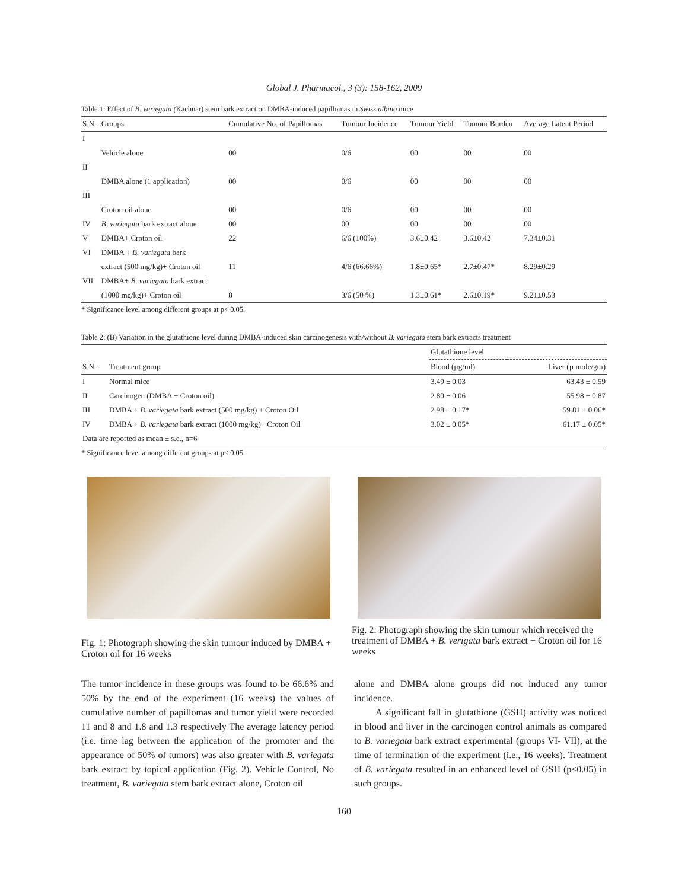Global J. Pharmacol., 3 (3): 158-162, 2009
Table 1: Effect of B. variegata (Kachnar) stem bark extract on DMBA-induced papillomas in Swiss albino mice
| S.N. | Groups | Cumulative No. of Papillomas | Tumour Incidence | Tumour Yield | Tumour Burden | Average Latent Period |
| --- | --- | --- | --- | --- | --- | --- |
| I | | | | | | |
| | Vehicle alone | 00 | 0/6 | 00 | 00 | 00 |
| II | | | | | | |
| | DMBA alone (1 application) | 00 | 0/6 | 00 | 00 | 00 |
| III | | | | | | |
| | Croton oil alone | 00 | 0/6 | 00 | 00 | 00 |
| IV | B. variegata bark extract alone | 00 | 00 | 00 | 00 | 00 |
| V | DMBA+ Croton oil | 22 | 6/6 (100%) | 3.6±0.42 | 3.6±0.42 | 7.34±0.31 |
| VI | DMBA + B. variegata bark | | | | | |
| | extract (500 mg/kg)+ Croton oil | 11 | 4/6 (66.66%) | 1.8±0.65* | 2.7±0.47* | 8.29±0.29 |
| VII | DMBA+ B. variegata bark extract | | | | | |
| | (1000 mg/kg)+ Croton oil | 8 | 3/6 (50 %) | 1.3±0.61* | 2.6±0.19* | 9.21±0.53 |
* Significance level among different groups at p< 0.05.
Table 2: (B) Variation in the glutathione level during DMBA-induced skin carcinogenesis with/without B. variegata stem bark extracts treatment
| | | Glutathione level | |
| --- | --- | --- | --- |
| S.N. | Treatment group | Blood (µg/ml) | Liver (µ mole/gm) |
| I | Normal mice | 3.49 ± 0.03 | 63.43 ± 0.59 |
| II | Carcinogen (DMBA + Croton oil) | 2.80 ± 0.06 | 55.98 ± 0.87 |
| III | DMBA + B. variegata bark extract (500 mg/kg) + Croton Oil | 2.98 ± 0.17* | 59.81 ± 0.06* |
| IV | DMBA + B. variegata bark extract (1000 mg/kg)+ Croton Oil | 3.02 ± 0.05* | 61.17 ± 0.05* |
| Data are reported as mean ± s.e., n=6 | | | |
* Significance level among different groups at p< 0.05
Fig. 1: Photograph showing the skin tumour induced by DMBA + Croton oil for 16 weeks
Fig. 2: Photograph showing the skin tumour which received the treatment of DMBA + B. verigata bark extract + Croton oil for 16 weeks
The tumor incidence in these groups was found to be 66.6% and 50% by the end of the experiment (16 weeks) the values of cumulative number of papillomas and tumor yield were recorded 11 and 8 and 1.8 and 1.3 respectively The average latency period (i.e. time lag between the application of the promoter and the appearance of 50% of tumors) was also greater with B. variegata bark extract by topical application (Fig. 2). Vehicle Control, No treatment, B. variegata stem bark extract alone, Croton oil
alone and DMBA alone groups did not induced any tumor incidence.
A significant fall in glutathione (GSH) activity was noticed in blood and liver in the carcinogen control animals as compared to B. variegata bark extract experimental (groups VI- VII), at the time of termination of the experiment (i.e., 16 weeks). Treatment of B. variegata resulted in an enhanced level of GSH (p<0.05) in such groups.
160